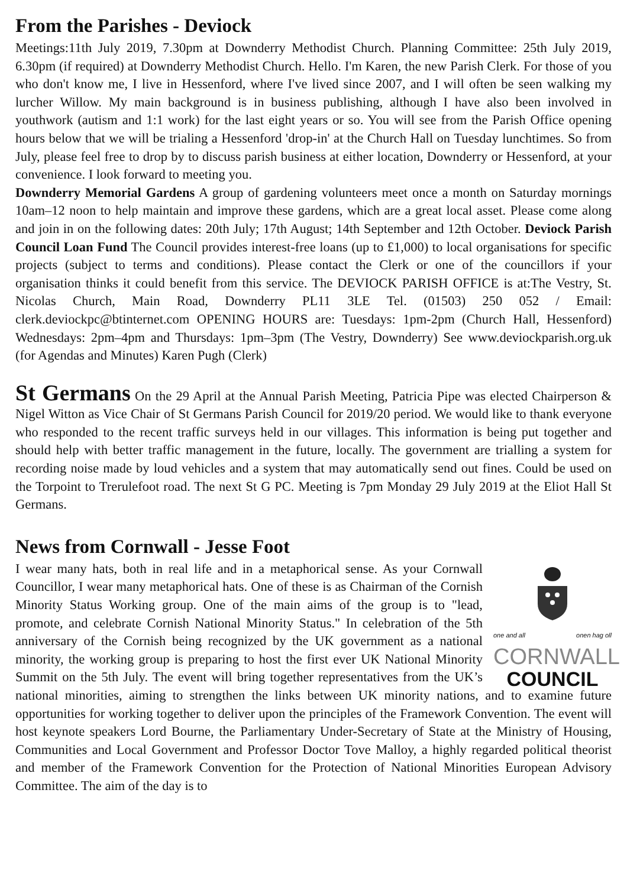From the Parishes - Deviock
Meetings:11th July 2019, 7.30pm at Downderry Methodist Church. Planning Committee: 25th July 2019, 6.30pm (if required) at Downderry Methodist Church. Hello. I'm Karen, the new Parish Clerk. For those of you who don't know me, I live in Hessenford, where I've lived since 2007, and I will often be seen walking my lurcher Willow. My main background is in business publishing, although I have also been involved in youthwork (autism and 1:1 work) for the last eight years or so. You will see from the Parish Office opening hours below that we will be trialing a Hessenford 'drop-in' at the Church Hall on Tuesday lunchtimes. So from July, please feel free to drop by to discuss parish business at either location, Downderry or Hessenford, at your convenience. I look forward to meeting you.
Downderry Memorial Gardens A group of gardening volunteers meet once a month on Saturday mornings 10am–12 noon to help maintain and improve these gardens, which are a great local asset. Please come along and join in on the following dates: 20th July; 17th August; 14th September and 12th October. Deviock Parish Council Loan Fund The Council provides interest-free loans (up to £1,000) to local organisations for specific projects (subject to terms and conditions). Please contact the Clerk or one of the councillors if your organisation thinks it could benefit from this service. The DEVIOCK PARISH OFFICE is at:The Vestry, St. Nicolas Church, Main Road, Downderry PL11 3LE Tel. (01503) 250 052 / Email: clerk.deviockpc@btinternet.com OPENING HOURS are: Tuesdays: 1pm-2pm (Church Hall, Hessenford) Wednesdays: 2pm–4pm and Thursdays: 1pm–3pm (The Vestry, Downderry) See www.deviockparish.org.uk (for Agendas and Minutes) Karen Pugh (Clerk)
St Germans On the 29 April at the Annual Parish Meeting, Patricia Pipe was elected Chairperson & Nigel Witton as Vice Chair of St Germans Parish Council for 2019/20 period. We would like to thank everyone who responded to the recent traffic surveys held in our villages. This information is being put together and should help with better traffic management in the future, locally. The government are trialling a system for recording noise made by loud vehicles and a system that may automatically send out fines. Could be used on the Torpoint to Trerulefoot road. The next St G PC. Meeting is 7pm Monday 29 July 2019 at the Eliot Hall St Germans.
News from Cornwall - Jesse Foot
one and all onen hag oll
CORNWALL
COUNCIL
I wear many hats, both in real life and in a metaphorical sense. As your Cornwall Councillor, I wear many metaphorical hats. One of these is as Chairman of the Cornish Minority Status Working group. One of the main aims of the group is to "lead, promote, and celebrate Cornish National Minority Status." In celebration of the 5th anniversary of the Cornish being recognized by the UK government as a national minority, the working group is preparing to host the first ever UK National Minority Summit on the 5th July. The event will bring together representatives from the UK’s national minorities, aiming to strengthen the links between UK minority nations, and to examine future opportunities for working together to deliver upon the principles of the Framework Convention. The event will host keynote speakers Lord Bourne, the Parliamentary Under-Secretary of State at the Ministry of Housing, Communities and Local Government and Professor Doctor Tove Malloy, a highly regarded political theorist and member of the Framework Convention for the Protection of National Minorities European Advisory Committee. The aim of the day is to